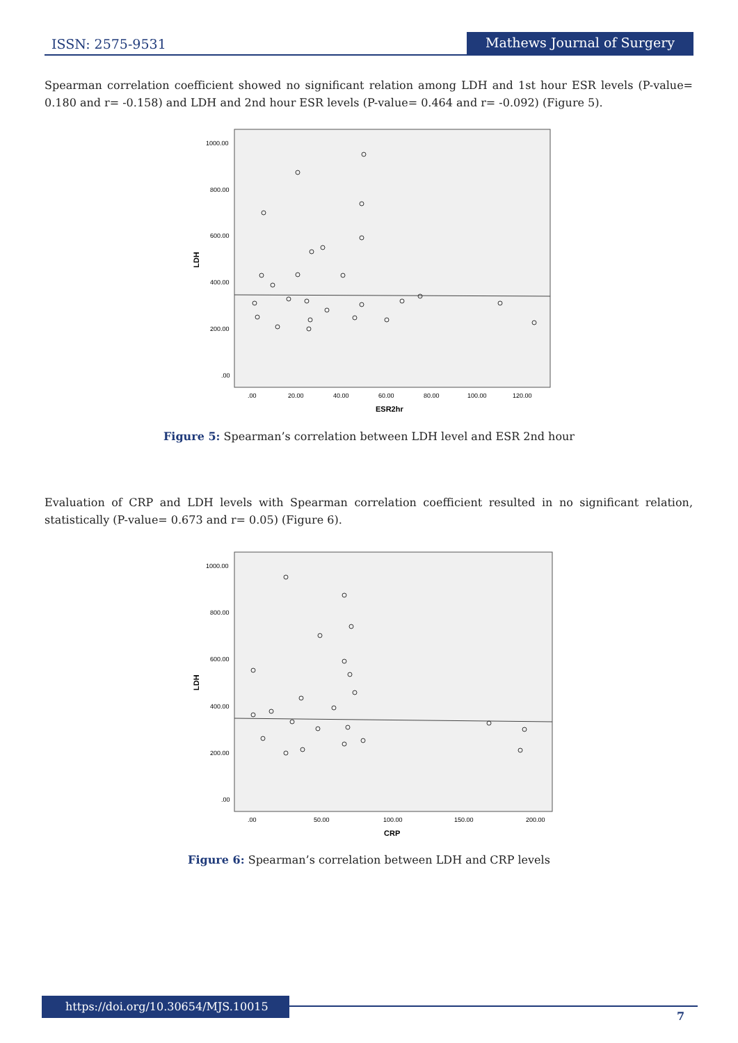ISSN: 2575-9531 Mathews Journal of Surgery
Spearman correlation coefficient showed no significant relation among LDH and 1st hour ESR levels (P-value= 0.180 and r= -0.158) and LDH and 2nd hour ESR levels (P-value= 0.464 and r= -0.092) (Figure 5).
1000.00
800.00
600.00
400.00
200.00
.00
LDH
.00
20.00
40.00
60.00
80.00
100.00
120.00
ESR2hr
Figure 5: Spearman’s correlation between LDH level and ESR 2nd hour
Evaluation of CRP and LDH levels with Spearman correlation coefficient resulted in no significant relation, statistically (P-value= 0.673 and r= 0.05) (Figure 6).
1000.00
800.00
600.00
400.00
200.00
.00
LDH
.00
50.00
100.00
150.00
200.00
CRP
Figure 6: Spearman’s correlation between LDH and CRP levels
https://doi.org/10.30654/MJS.10015
7